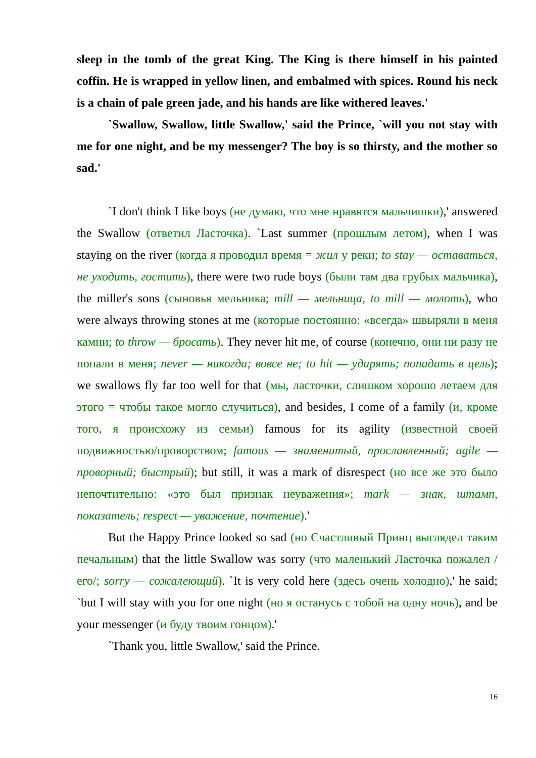sleep in the tomb of the great King. The King is there himself in his painted coffin. He is wrapped in yellow linen, and embalmed with spices. Round his neck is a chain of pale green jade, and his hands are like withered leaves.'
`Swallow, Swallow, little Swallow,' said the Prince, `will you not stay with me for one night, and be my messenger? The boy is so thirsty, and the mother so sad.'
`I don't think I like boys (не думаю, что мне нравятся мальчишки),' answered the Swallow (ответил Ласточка). `Last summer (прошлым летом), when I was staying on the river (когда я проводил время = жил у реки; to stay — оставаться, не уходить, гостить), there were two rude boys (были там два грубых мальчика), the miller's sons (сыновья мельника; mill — мельница, to mill — молоть), who were always throwing stones at me (которые постоянно: «всегда» швыряли в меня камни; to throw — бросать). They never hit me, of course (конечно, они ни разу не попали в меня; never — никогда; вовсе не; to hit — ударять; попадать в цель); we swallows fly far too well for that (мы, ласточки, слишком хорошо летаем для этого = чтобы такое могло случиться), and besides, I come of a family (и, кроме того, я происхожу из семьи) famous for its agility (известной своей подвижностью/проворством; famous — знаменитый, прославленный; agile — проворный; быстрый); but still, it was a mark of disrespect (но все же это было непочтительно: «это был признак неуважения»; mark — знак, штамп, показатель; respect — уважение, почтение).'
But the Happy Prince looked so sad (но Счастливый Принц выглядел таким печальным) that the little Swallow was sorry (что маленький Ласточка пожалел /его/; sorry — сожалеющий). `It is very cold here (здесь очень холодно),' he said; `but I will stay with you for one night (но я останусь с тобой на одну ночь), and be your messenger (и буду твоим гонцом).'
`Thank you, little Swallow,' said the Prince.
16